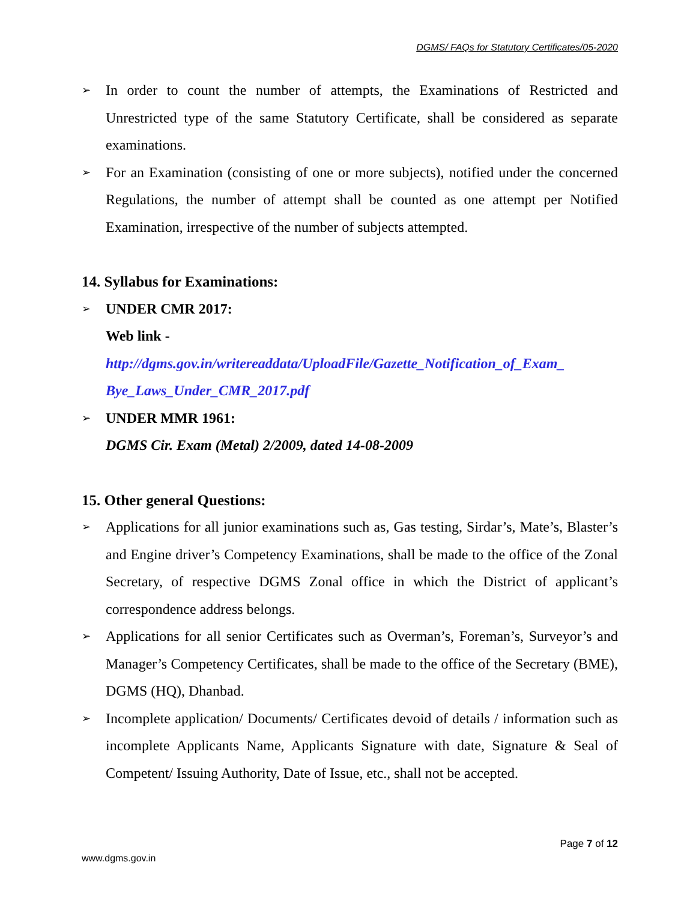DGMS/ FAQs for Statutory Certificates/05-2020
➢
In order to count the number of attempts, the Examinations of Restricted and Unrestricted type of the same Statutory Certificate, shall be considered as separate examinations.
➢
For an Examination (consisting of one or more subjects), notified under the concerned Regulations, the number of attempt shall be counted as one attempt per Notified Examination, irrespective of the number of subjects attempted.
14. Syllabus for Examinations:
➢
UNDER CMR 2017:
Web link -
http://dgms.gov.in/writereaddata/UploadFile/Gazette_Notification_of_Exam_ Bye_Laws_Under_CMR_2017.pdf
➢
UNDER MMR 1961:
DGMS Cir. Exam (Metal) 2/2009, dated 14-08-2009
15. Other general Questions:
➢
Applications for all junior examinations such as, Gas testing, Sirdar’s, Mate’s, Blaster’s and Engine driver’s Competency Examinations, shall be made to the office of the Zonal Secretary, of respective DGMS Zonal office in which the District of applicant’s correspondence address belongs.
➢
Applications for all senior Certificates such as Overman’s, Foreman’s, Surveyor’s and Manager’s Competency Certificates, shall be made to the office of the Secretary (BME), DGMS (HQ), Dhanbad.
➢
Incomplete application/ Documents/ Certificates devoid of details / information such as incomplete Applicants Name, Applicants Signature with date, Signature & Seal of Competent/ Issuing Authority, Date of Issue, etc., shall not be accepted.
Page 7 of 12
www.dgms.gov.in